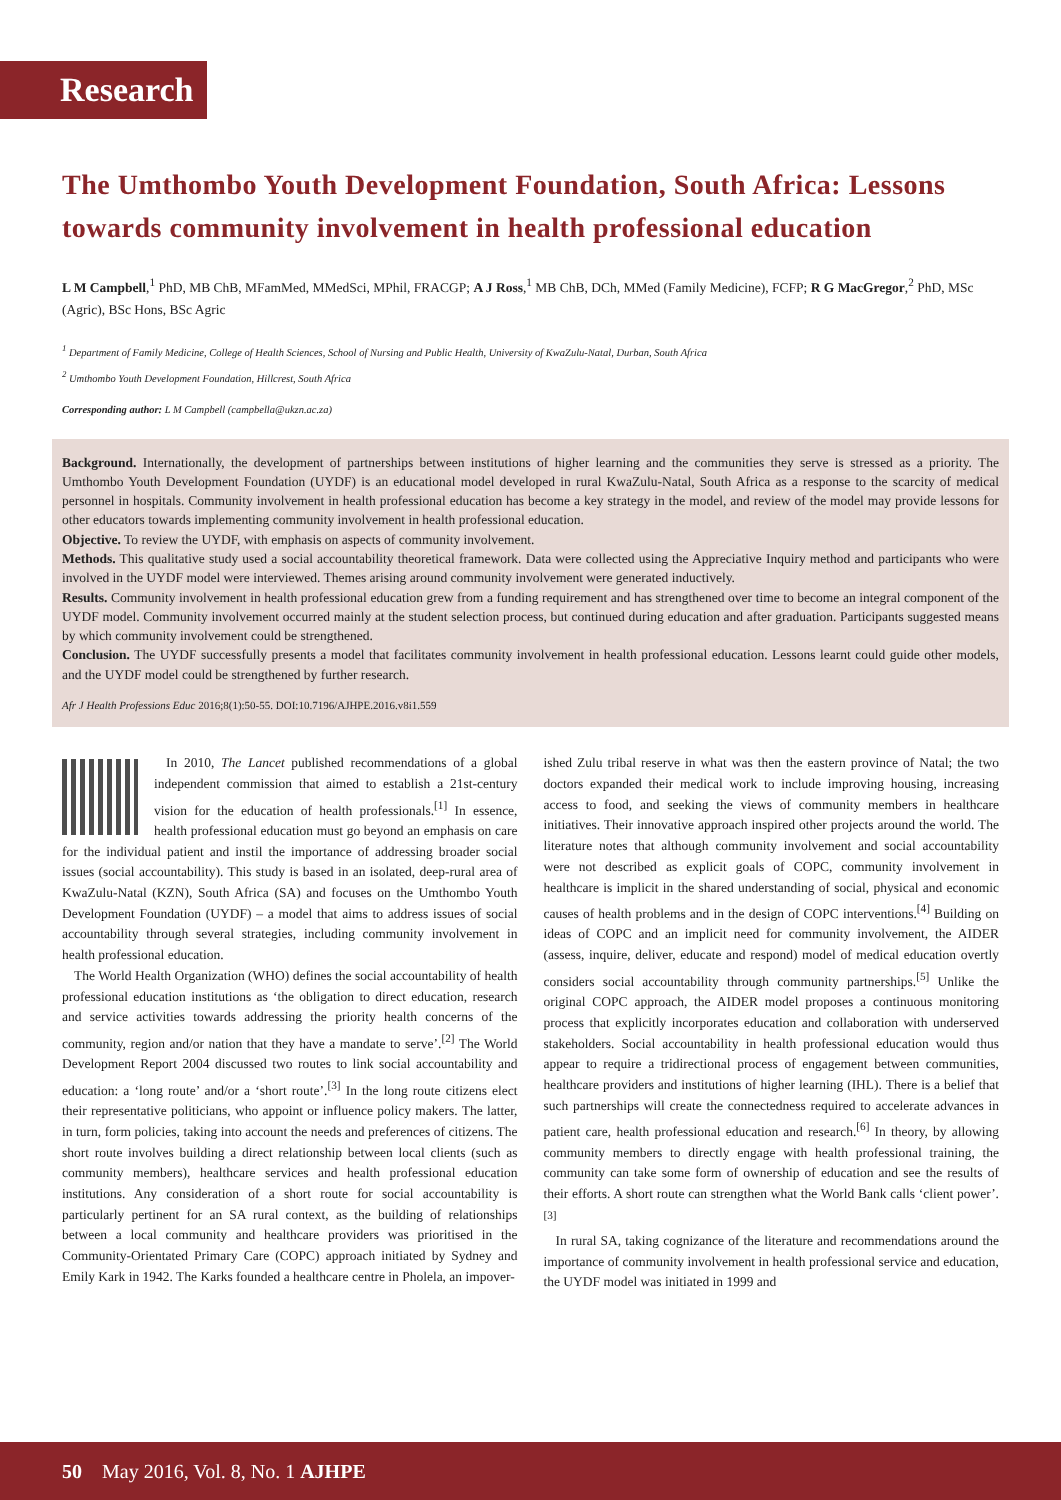Research
The Umthombo Youth Development Foundation, South Africa: Lessons towards community involvement in health professional education
L M Campbell,<sup>1</sup> PhD, MB ChB, MFamMed, MMedSci, MPhil, FRACGP; A J Ross,<sup>1</sup> MB ChB, DCh, MMed (Family Medicine), FCFP; R G MacGregor,<sup>2</sup> PhD, MSc (Agric), BSc Hons, BSc Agric
<sup>1</sup> Department of Family Medicine, College of Health Sciences, School of Nursing and Public Health, University of KwaZulu-Natal, Durban, South Africa
<sup>2</sup> Umthombo Youth Development Foundation, Hillcrest, South Africa
Corresponding author: L M Campbell (campbella@ukzn.ac.za)
Background. Internationally, the development of partnerships between institutions of higher learning and the communities they serve is stressed as a priority. The Umthombo Youth Development Foundation (UYDF) is an educational model developed in rural KwaZulu-Natal, South Africa as a response to the scarcity of medical personnel in hospitals. Community involvement in health professional education has become a key strategy in the model, and review of the model may provide lessons for other educators towards implementing community involvement in health professional education.
Objective. To review the UYDF, with emphasis on aspects of community involvement.
Methods. This qualitative study used a social accountability theoretical framework. Data were collected using the Appreciative Inquiry method and participants who were involved in the UYDF model were interviewed. Themes arising around community involvement were generated inductively.
Results. Community involvement in health professional education grew from a funding requirement and has strengthened over time to become an integral component of the UYDF model. Community involvement occurred mainly at the student selection process, but continued during education and after graduation. Participants suggested means by which community involvement could be strengthened.
Conclusion. The UYDF successfully presents a model that facilitates community involvement in health professional education. Lessons learnt could guide other models, and the UYDF model could be strengthened by further research.
Afr J Health Professions Educ 2016;8(1):50-55. DOI:10.7196/AJHPE.2016.v8i1.559
In 2010, The Lancet published recommendations of a global independent commission that aimed to establish a 21st-century vision for the education of health professionals.<sup>[1]</sup> In essence, health professional education must go beyond an emphasis on care for the individual patient and instil the importance of addressing broader social issues (social accountability). This study is based in an isolated, deep-rural area of KwaZulu-Natal (KZN), South Africa (SA) and focuses on the Umthombo Youth Development Foundation (UYDF) – a model that aims to address issues of social accountability through several strategies, including community involvement in health professional education.
The World Health Organization (WHO) defines the social accountability of health professional education institutions as ‘the obligation to direct education, research and service activities towards addressing the priority health concerns of the community, region and/or nation that they have a mandate to serve’.<sup>[2]</sup> The World Development Report 2004 discussed two routes to link social accountability and education: a ‘long route’ and/or a ‘short route’.<sup>[3]</sup> In the long route citizens elect their representative politicians, who appoint or influence policy makers. The latter, in turn, form policies, taking into account the needs and preferences of citizens. The short route involves building a direct relationship between local clients (such as community members), healthcare services and health professional education institutions. Any consideration of a short route for social accountability is particularly pertinent for an SA rural context, as the building of relationships between a local community and healthcare providers was prioritised in the Community-Orientated Primary Care (COPC) approach initiated by Sydney and Emily Kark in 1942. The Karks founded a healthcare centre in Pholela, an impover-
ished Zulu tribal reserve in what was then the eastern province of Natal; the two doctors expanded their medical work to include improving housing, increasing access to food, and seeking the views of community members in healthcare initiatives. Their innovative approach inspired other projects around the world. The literature notes that although community involvement and social accountability were not described as explicit goals of COPC, community involvement in healthcare is implicit in the shared understanding of social, physical and economic causes of health problems and in the design of COPC interventions.<sup>[4]</sup> Building on ideas of COPC and an implicit need for community involvement, the AIDER (assess, inquire, deliver, educate and respond) model of medical education overtly considers social accountability through community partnerships.<sup>[5]</sup> Unlike the original COPC approach, the AIDER model proposes a continuous monitoring process that explicitly incorporates education and collaboration with underserved stakeholders. Social accountability in health professional education would thus appear to require a tridirectional process of engagement between communities, healthcare providers and institutions of higher learning (IHL). There is a belief that such partnerships will create the connectedness required to accelerate advances in patient care, health professional education and research.<sup>[6]</sup> In theory, by allowing community members to directly engage with health professional training, the community can take some form of ownership of education and see the results of their efforts. A short route can strengthen what the World Bank calls ‘client power’.<sup>[3]</sup>
In rural SA, taking cognizance of the literature and recommendations around the importance of community involvement in health professional service and education, the UYDF model was initiated in 1999 and
50 May 2016, Vol. 8, No. 1 AJHPE